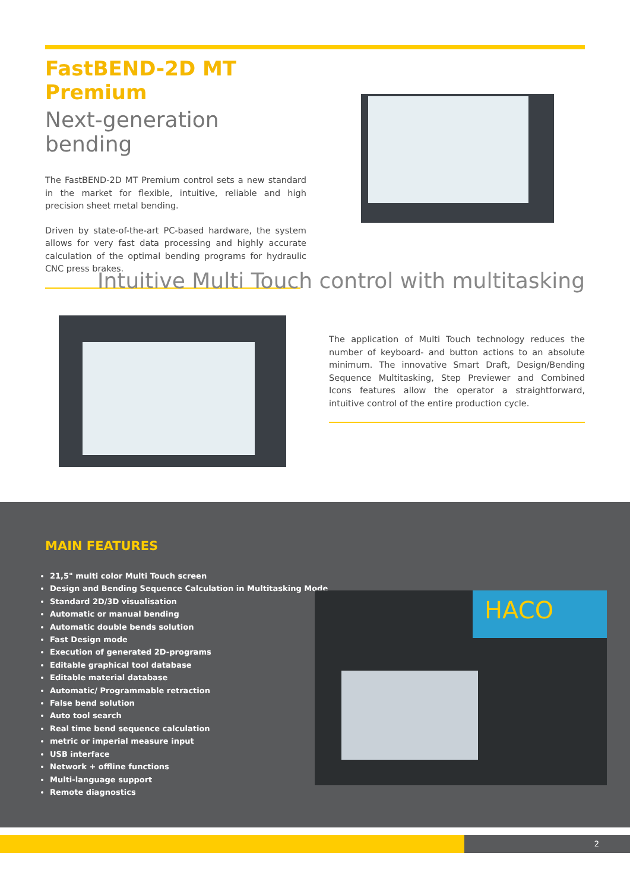FastBEND-2D MT Premium
Next-generation bending
The FastBEND-2D MT Premium control sets a new standard in the market for flexible, intuitive, reliable and high precision sheet metal bending.
Driven by state-of-the-art PC-based hardware, the system allows for very fast data processing and highly accurate calculation of the optimal bending programs for hydraulic CNC press brakes.
Intuitive Multi Touch control with multitasking
The application of Multi Touch technology reduces the number of keyboard- and button actions to an absolute minimum. The innovative Smart Draft, Design/Bending Sequence Multitasking, Step Previewer and Combined Icons features allow the operator a straightforward, intuitive control of the entire production cycle.
MAIN FEATURES
21,5" multi color Multi Touch screen
Design and Bending Sequence Calculation in Multitasking Mode
Standard 2D/3D visualisation
Automatic or manual bending
Automatic double bends solution
Fast Design mode
Execution of generated 2D-programs
Editable graphical tool database
Editable material database
Automatic/ Programmable retraction
False bend solution
Auto tool search
Real time bend sequence calculation
metric or imperial measure input
USB interface
Network + offline functions
Multi-language support
Remote diagnostics
HACO
2